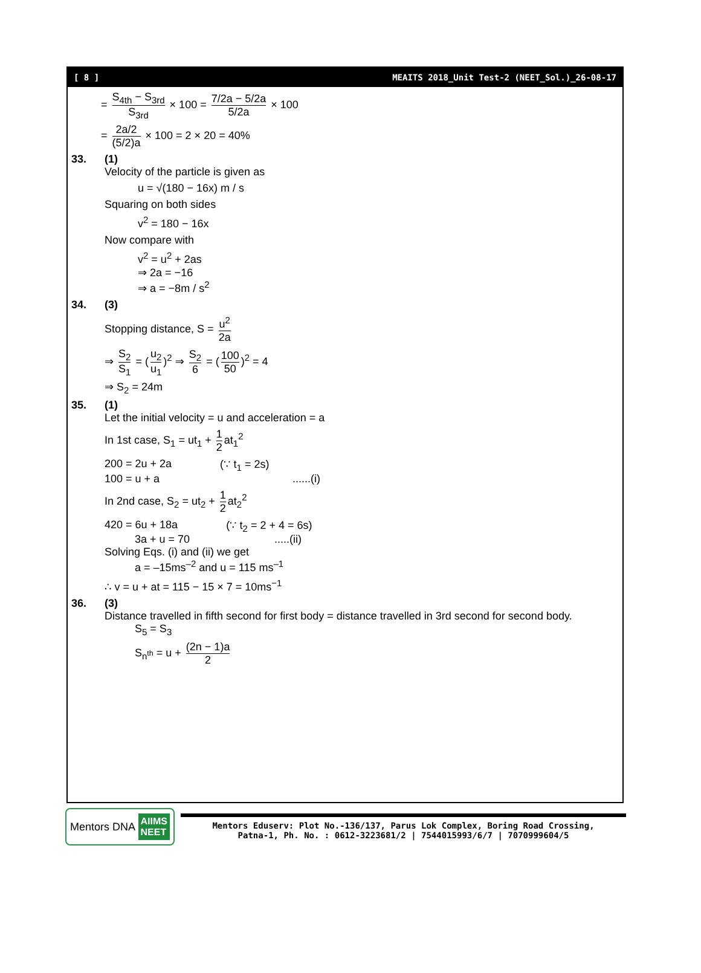[ 8 ] MEAITS 2018_Unit Test-2 (NEET_Sol.)_26-08-17
= S<sub>4th</sub> − S<sub>3rd</sub> S<sub>3rd</sub> × 100 = 7/2a − 5/2a 5/2a × 100
= 2a/2 (5/2)a × 100 = 2 × 20 = 40%
33. (1)
Velocity of the particle is given as
u = √(180 − 16x) m / s
Squaring on both sides
v<sup>2</sup> = 180 − 16x
Now compare with
v<sup>2</sup> = u<sup>2</sup> + 2as
⇒ 2a = −16
⇒ a = −8m / s<sup>2</sup>
34. (3)
Stopping distance, S = u<sup>2</sup> 2a
⇒ S<sub>2</sub> S<sub>1</sub> = (u<sub>2</sub> u<sub>1</sub>)<sup>2</sup> ⇒ S<sub>2</sub> 6 = (100 50)<sup>2</sup> = 4
⇒ S<sub>2</sub> = 24m
35. (1)
Let the initial velocity = u and acceleration = a
In 1st case, S<sub>1</sub> = ut<sub>1</sub> + 1 2 at<sub>1</sub><sup>2</sup>
200 = 2u + 2a (∵ t<sub>1</sub> = 2s)
100 = u + a......(i)
In 2nd case, S<sub>2</sub> = ut<sub>2</sub> + 1 2 at<sub>2</sub><sup>2</sup>
420 = 6u + 18a (∵ t<sub>2</sub> = 2 + 4 = 6s)
3a + u = 70.....(ii)
Solving Eqs. (i) and (ii) we get
a = –15ms<sup>–2</sup> and u = 115 ms<sup>–1</sup>
∴ v = u + at = 115 − 15 × 7 = 10ms<sup>−1</sup>
36. (3)
Distance travelled in fifth second for first body = distance travelled in 3rd second for second body.
S<sub>5</sub> = S<sub>3</sub>
S<sub>n<sup>th</sup></sub> = u + (2n − 1)a 2
Mentors DNA AIIMS
NEET
Mentors Eduserv: Plot No.-136/137, Parus Lok Complex, Boring Road Crossing,
Patna-1, Ph. No. : 0612-3223681/2 | 7544015993/6/7 | 7070999604/5